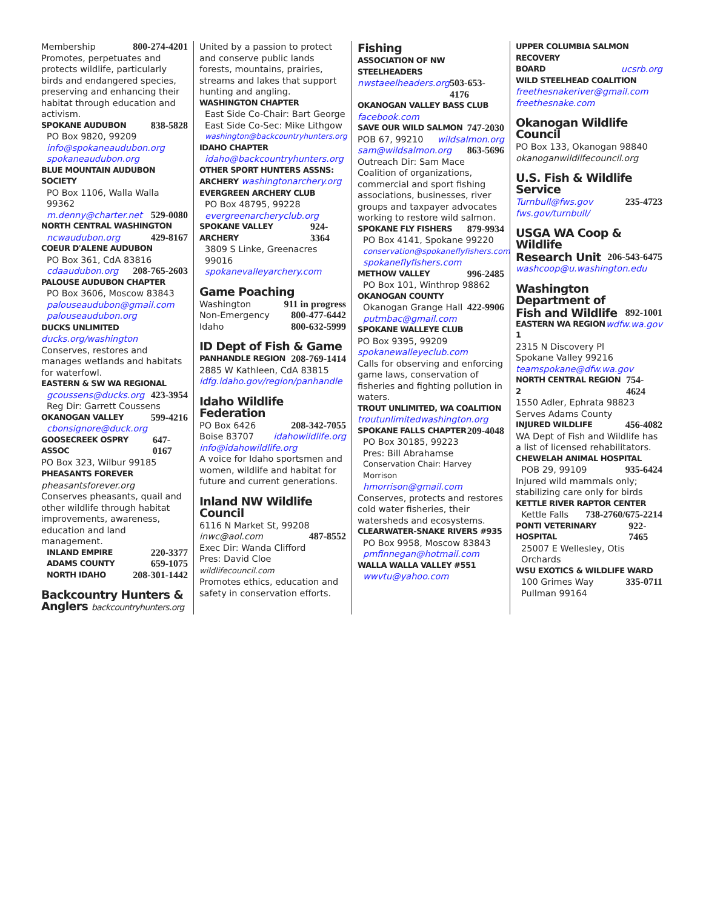Membership 800-274-4201
Promotes, perpetuates and protects wildlife, particularly birds and endangered species, preserving and enhancing their habitat through education and activism.
SPOKANE AUDUBON 838-5828
PO Box 9820, 99209
info@spokaneaudubon.org
spokaneaudubon.org
BLUE MOUNTAIN AUDUBON SOCIETY
PO Box 1106, Walla Walla 99362
m.denny@charter.net 529-0080
NORTH CENTRAL WASHINGTON
ncwaudubon.org 429-8167
COEUR D'ALENE AUDUBON
PO Box 361, CdA 83816
cdaaudubon.org 208-765-2603
PALOUSE AUDUBON CHAPTER
PO Box 3606, Moscow 83843
palouseaudubon@gmail.com
palouseaudubon.org
DUCKS UNLIMITED ducks.org/washington
Conserves, restores and manages wetlands and habitats for waterfowl.
EASTERN & SW WA REGIONAL
gcoussens@ducks.org 423-3954
Reg Dir: Garrett Coussens
OKANOGAN VALLEY 599-4216
cbonsignore@duck.org
GOOSECREEK OSPRY ASSOC 647-0167
PO Box 323, Wilbur 99185
PHEASANTS FOREVER pheasantsforever.org
Conserves pheasants, quail and other wildlife through habitat improvements, awareness, education and land management.
INLAND EMPIRE 220-3377
ADAMS COUNTY 659-1075
NORTH IDAHO 208-301-1442
Backcountry Hunters & Anglers backcountryhunters.org
United by a passion to protect and conserve public lands forests, mountains, prairies, streams and lakes that support hunting and angling.
WASHINGTON CHAPTER
East Side Co-Chair: Bart George
East Side Co-Sec: Mike Lithgow
washington@backcountryhunters.org
IDAHO CHAPTER
idaho@backcountryhunters.org
OTHER SPORT HUNTERS ASSNS:
ARCHERY washingtonarchery.org
EVERGREEN ARCHERY CLUB
PO Box 48795, 99228
evergreenarcheryclub.org
SPOKANE VALLEY ARCHERY 924-3364
3809 S Linke, Greenacres 99016
spokanevalleyarchery.com
Game Poaching
Washington 911 in progress
Non-Emergency 800-477-6442
Idaho 800-632-5999
ID Dept of Fish & Game
PANHANDLE REGION 208-769-1414
2885 W Kathleen, CdA 83815
idfg.idaho.gov/region/panhandle
Idaho Wildlife Federation
PO Box 6426 208-342-7055
Boise 83707 idahowildlife.org
info@idahowildlife.org
A voice for Idaho sportsmen and women, wildlife and habitat for future and current generations.
Inland NW Wildlife Council
6116 N Market St, 99208
inwc@aol.com 487-8552
Exec Dir: Wanda Clifford
Pres: David Cloe wildlifecouncil.com
Promotes ethics, education and safety in conservation efforts.
Fishing
ASSOCIATION OF NW STEELHEADERS
nwstaeelheaders.org 503-653-4176
OKANOGAN VALLEY BASS CLUB
facebook.com
SAVE OUR WILD SALMON 747-2030
POB 67, 99210 wildsalmon.org
sam@wildsalmon.org 863-5696
Outreach Dir: Sam Mace
Coalition of organizations, commercial and sport fishing associations, businesses, river groups and taxpayer advocates working to restore wild salmon.
SPOKANE FLY FISHERS 879-9934
PO Box 4141, Spokane 99220
conservation@spokaneflyfishers.com
spokaneflyfishers.com
METHOW VALLEY 996-2485
PO Box 101, Winthrop 98862
OKANOGAN COUNTY
Okanogan Grange Hall 422-9906
putmbac@gmail.com
SPOKANE WALLEYE CLUB
PO Box 9395, 99209
spokanewalleyeclub.com
Calls for observing and enforcing game laws, conservation of fisheries and fighting pollution in waters.
TROUT UNLIMITED, WA COALITION
troutunlimitedwashington.org
SPOKANE FALLS CHAPTER 209-4048
PO Box 30185, 99223
Pres: Bill Abrahamse
Conservation Chair: Harvey Morrison
hmorrison@gmail.com
Conserves, protects and restores cold water fisheries, their watersheds and ecosystems.
CLEARWATER-SNAKE RIVERS #935
PO Box 9958, Moscow 83843
pmfinnegan@hotmail.com
WALLA WALLA VALLEY #551
wwvtu@yahoo.com
UPPER COLUMBIA SALMON RECOVERY
BOARD ucsrb.org
WILD STEELHEAD COALITION
freethesnakeriver@gmail.com
freethesnake.com
Okanogan Wildlife Council
PO Box 133, Okanogan 98840
okanoganwildlifecouncil.org
U.S. Fish & Wildlife Service
Turnbull@fws.gov 235-4723
fws.gov/turnbull/
USGA WA Coop & Wildlife
Research Unit
206-543-6475
washcoop@u.washington.edu
Washington Department of
Fish and Wildlife
892-1001
EASTERN WA REGION 1 wdfw.wa.gov
2315 N Discovery Pl
Spokane Valley 99216
teamspokane@dfw.wa.gov
NORTH CENTRAL REGION 2 754-4624
1550 Adler, Ephrata 98823
Serves Adams County
INJURED WILDLIFE 456-4082
WA Dept of Fish and Wildlife has a list of licensed rehabilitators.
CHEWELAH ANIMAL HOSPITAL
POB 29, 99109 935-6424
Injured wild mammals only; stabilizing care only for birds
KETTLE RIVER RAPTOR CENTER
Kettle Falls 738-2760/675-2214
PONTI VETERINARY HOSPITAL 922-7465
25007 E Wellesley, Otis Orchards
WSU EXOTICS & WILDLIFE WARD
100 Grimes Way 335-0711
Pullman 99164